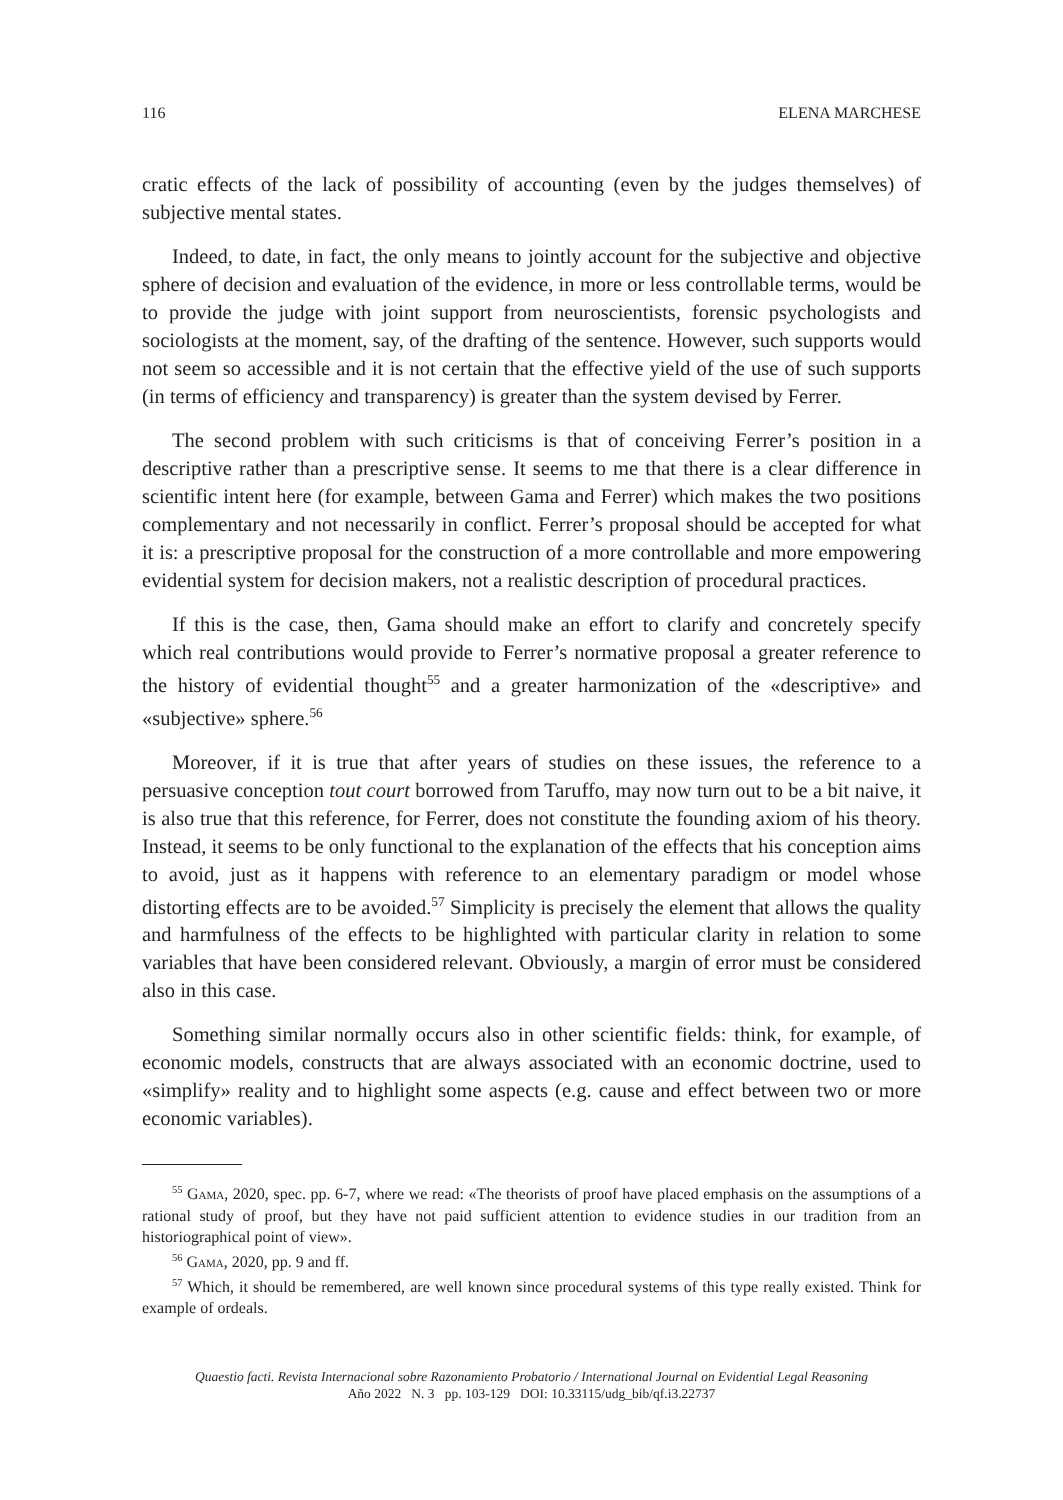116 ELENA MARCHESE
cratic effects of the lack of possibility of accounting (even by the judges themselves) of subjective mental states.
Indeed, to date, in fact, the only means to jointly account for the subjective and objective sphere of decision and evaluation of the evidence, in more or less controllable terms, would be to provide the judge with joint support from neuroscientists, forensic psychologists and sociologists at the moment, say, of the drafting of the sentence. However, such supports would not seem so accessible and it is not certain that the effective yield of the use of such supports (in terms of efficiency and transparency) is greater than the system devised by Ferrer.
The second problem with such criticisms is that of conceiving Ferrer’s position in a descriptive rather than a prescriptive sense. It seems to me that there is a clear difference in scientific intent here (for example, between Gama and Ferrer) which makes the two positions complementary and not necessarily in conflict. Ferrer’s proposal should be accepted for what it is: a prescriptive proposal for the construction of a more controllable and more empowering evidential system for decision makers, not a realistic description of procedural practices.
If this is the case, then, Gama should make an effort to clarify and concretely specify which real contributions would provide to Ferrer’s normative proposal a greater reference to the history of evidential thought<sup>55</sup> and a greater harmonization of the «descriptive» and «subjective» sphere.<sup>56</sup>
Moreover, if it is true that after years of studies on these issues, the reference to a persuasive conception tout court borrowed from Taruffo, may now turn out to be a bit naive, it is also true that this reference, for Ferrer, does not constitute the founding axiom of his theory. Instead, it seems to be only functional to the explanation of the effects that his conception aims to avoid, just as it happens with reference to an elementary paradigm or model whose distorting effects are to be avoided.<sup>57</sup> Simplicity is precisely the element that allows the quality and harmfulness of the effects to be highlighted with particular clarity in relation to some variables that have been considered relevant. Obviously, a margin of error must be considered also in this case.
Something similar normally occurs also in other scientific fields: think, for example, of economic models, constructs that are always associated with an economic doctrine, used to «simplify» reality and to highlight some aspects (e.g. cause and effect between two or more economic variables).
<sup>55</sup> Gama, 2020, spec. pp. 6-7, where we read: «The theorists of proof have placed emphasis on the assumptions of a rational study of proof, but they have not paid sufficient attention to evidence studies in our tradition from an historiographical point of view».
<sup>56</sup> Gama, 2020, pp. 9 and ff.
<sup>57</sup> Which, it should be remembered, are well known since procedural systems of this type really existed. Think for example of ordeals.
Quaestio facti. Revista Internacional sobre Razonamiento Probatorio / International Journal on Evidential Legal Reasoning
Año 2022 N. 3 pp. 103-129 DOI: 10.33115/udg_bib/qf.i3.22737